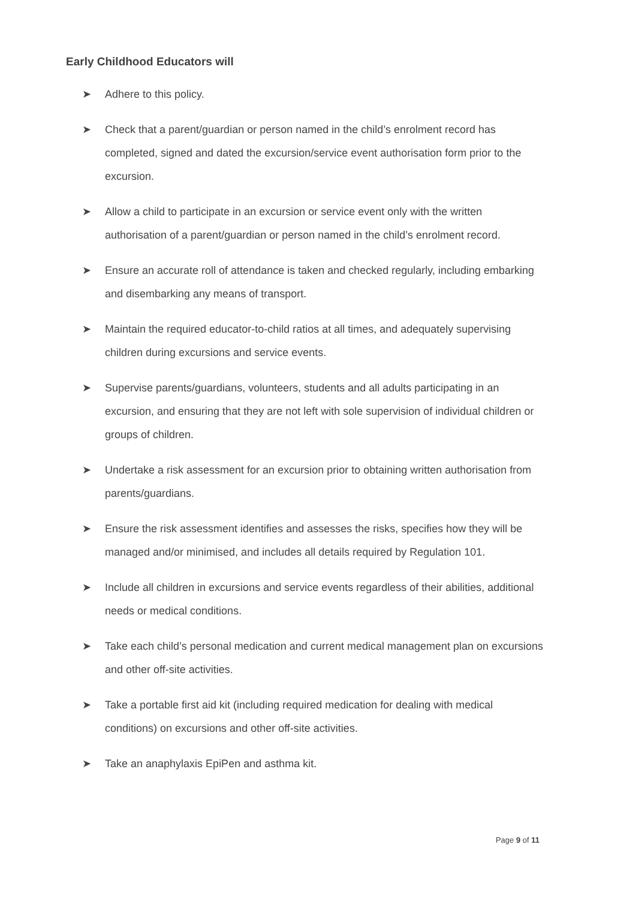Early Childhood Educators will
➤ Adhere to this policy.
➤ Check that a parent/guardian or person named in the child’s enrolment record has completed, signed and dated the excursion/service event authorisation form prior to the excursion.
➤ Allow a child to participate in an excursion or service event only with the written authorisation of a parent/guardian or person named in the child’s enrolment record.
➤ Ensure an accurate roll of attendance is taken and checked regularly, including embarking and disembarking any means of transport.
➤ Maintain the required educator-to-child ratios at all times, and adequately supervising children during excursions and service events.
➤ Supervise parents/guardians, volunteers, students and all adults participating in an excursion, and ensuring that they are not left with sole supervision of individual children or groups of children.
➤ Undertake a risk assessment for an excursion prior to obtaining written authorisation from parents/guardians.
➤ Ensure the risk assessment identifies and assesses the risks, specifies how they will be managed and/or minimised, and includes all details required by Regulation 101.
➤ Include all children in excursions and service events regardless of their abilities, additional needs or medical conditions.
➤ Take each child’s personal medication and current medical management plan on excursions and other off-site activities.
➤ Take a portable first aid kit (including required medication for dealing with medical conditions) on excursions and other off-site activities.
➤ Take an anaphylaxis EpiPen and asthma kit.
Page 9 of 11